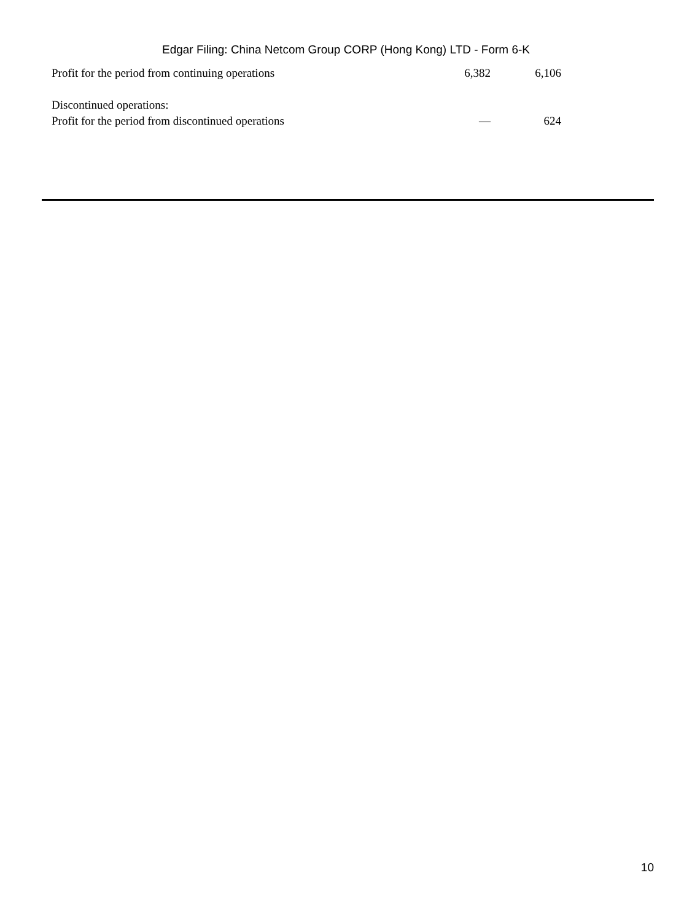Edgar Filing: China Netcom Group CORP (Hong Kong) LTD - Form 6-K
| Profit for the period from continuing operations | 6,382 | 6,106 |
| Discontinued operations: | | |
| Profit for the period from discontinued operations | — | 624 |
10